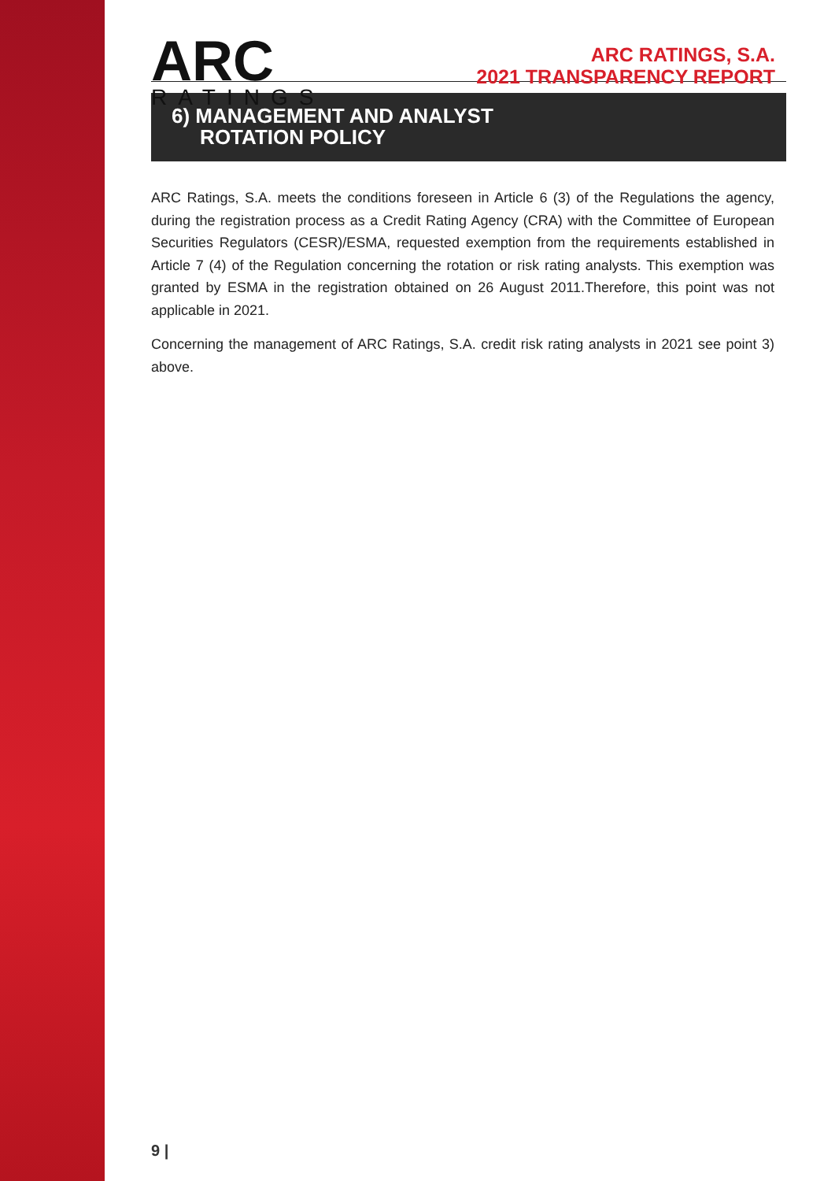ARC
RATINGS
ARC RATINGS, S.A.
2021 TRANSPARENCY REPORT
6) MANAGEMENT AND ANALYST
ROTATION POLICY
ARC Ratings, S.A. meets the conditions foreseen in Article 6 (3) of the Regulations the agency, during the registration process as a Credit Rating Agency (CRA) with the Committee of European Securities Regulators (CESR)/ESMA, requested exemption from the requirements established in Article 7 (4) of the Regulation concerning the rotation or risk rating analysts. This exemption was granted by ESMA in the registration obtained on 26 August 2011.Therefore, this point was not applicable in 2021.
Concerning the management of ARC Ratings, S.A. credit risk rating analysts in 2021 see point 3) above.
9 |